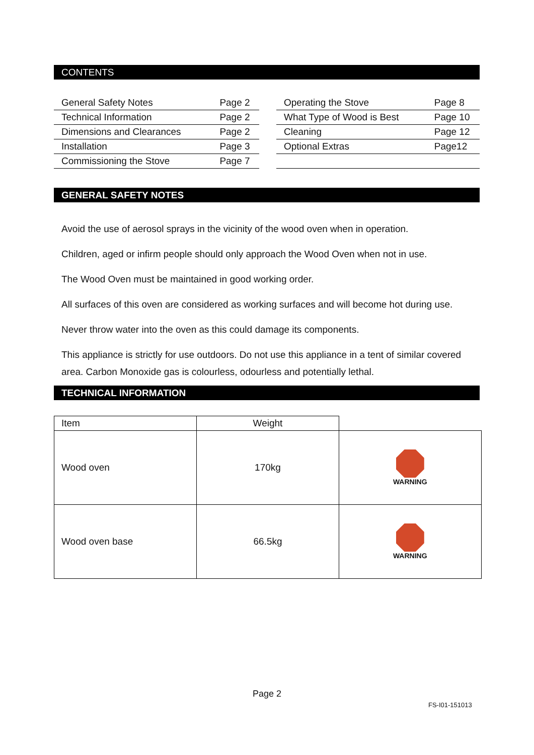CONTENTS
| General Safety Notes | Page 2 |
| Technical Information | Page 2 |
| Dimensions and Clearances | Page 2 |
| Installation | Page 3 |
| Commissioning the Stove | Page 7 |
| Operating the Stove | Page 8 |
| What Type of Wood is Best | Page 10 |
| Cleaning | Page 12 |
| Optional Extras | Page12 |
GENERAL SAFETY NOTES
Avoid the use of aerosol sprays in the vicinity of the wood oven when in operation.
Children, aged or infirm people should only approach the Wood Oven when not in use.
The Wood Oven must be maintained in good working order.
All surfaces of this oven are considered as working surfaces and will become hot during use.
Never throw water into the oven as this could damage its components.
This appliance is strictly for use outdoors. Do not use this appliance in a tent of similar covered area. Carbon Monoxide gas is colourless, odourless and potentially lethal.
TECHNICAL INFORMATION
| Item | Weight | |
| Wood oven | 170kg | WARNING |
| Wood oven base | 66.5kg | WARNING |
Page 2
FS-I01-151013